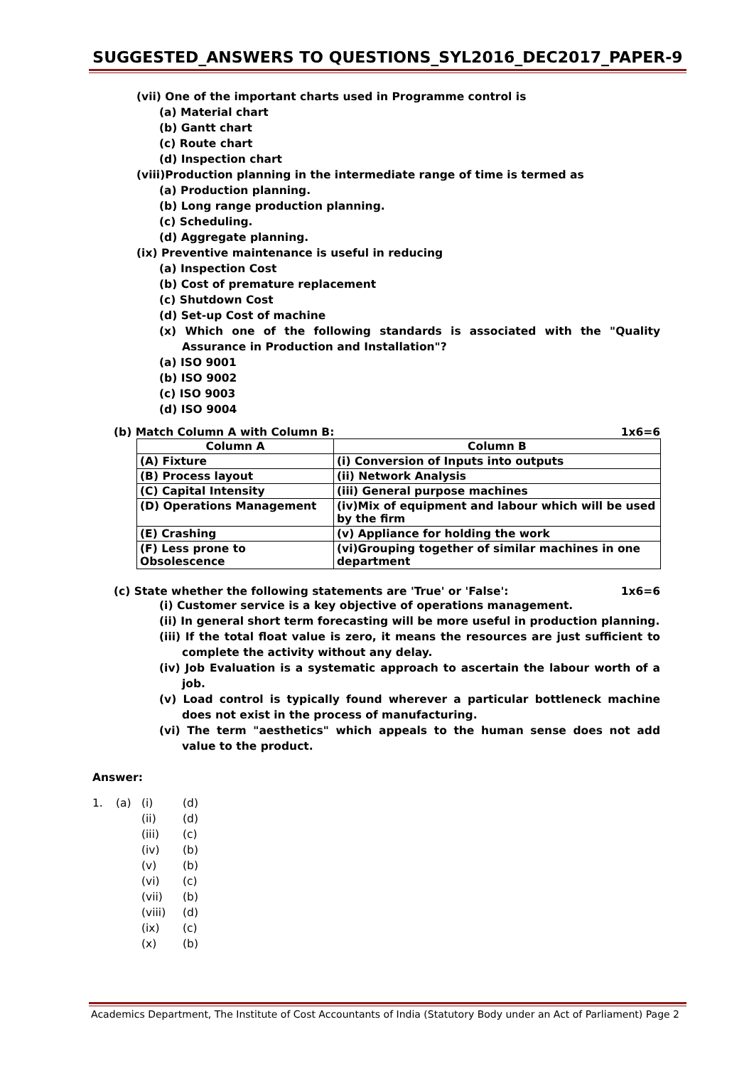SUGGESTED_ANSWERS TO QUESTIONS_SYL2016_DEC2017_PAPER-9
(vii) One of the important charts used in Programme control is
(a) Material chart
(b) Gantt chart
(c) Route chart
(d) Inspection chart
(viii)Production planning in the intermediate range of time is termed as
(a) Production planning.
(b) Long range production planning.
(c) Scheduling.
(d) Aggregate planning.
(ix) Preventive maintenance is useful in reducing
(a) Inspection Cost
(b) Cost of premature replacement
(c) Shutdown Cost
(d) Set-up Cost of machine
(x) Which one of the following standards is associated with the "Quality Assurance in Production and Installation"?
(a) ISO 9001
(b) ISO 9002
(c) ISO 9003
(d) ISO 9004
(b) Match Column A with Column B: 1x6=6
| Column A | Column B |
| --- | --- |
| (A) Fixture | (i) Conversion of Inputs into outputs |
| (B) Process layout | (ii) Network Analysis |
| (C) Capital Intensity | (iii) General purpose machines |
| (D) Operations Management | (iv)Mix of equipment and labour which will be used by the firm |
| (E) Crashing | (v) Appliance for holding the work |
| (F) Less prone to Obsolescence | (vi)Grouping together of similar machines in one department |
(c) State whether the following statements are 'True' or 'False': 1x6=6
(i) Customer service is a key objective of operations management.
(ii) In general short term forecasting will be more useful in production planning.
(iii) If the total float value is zero, it means the resources are just sufficient to complete the activity without any delay.
(iv) Job Evaluation is a systematic approach to ascertain the labour worth of a job.
(v) Load control is typically found wherever a particular bottleneck machine does not exist in the process of manufacturing.
(vi) The term "aesthetics" which appeals to the human sense does not add value to the product.
Answer:
| 1. | (a) | (i) | (d) |
| | | (ii) | (d) |
| | | (iii) | (c) |
| | | (iv) | (b) |
| | | (v) | (b) |
| | | (vi) | (c) |
| | | (vii) | (b) |
| | | (viii) | (d) |
| | | (ix) | (c) |
| | | (x) | (b) |
Academics Department, The Institute of Cost Accountants of India (Statutory Body under an Act of Parliament) Page 2